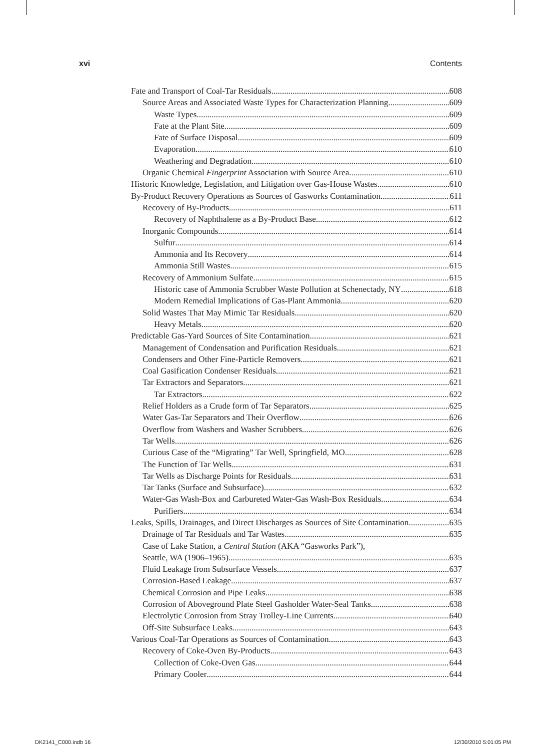xvi Contents
Fate and Transport of Coal-Tar Residuals 608
Source Areas and Associated Waste Types for Characterization Planning 609
Waste Types 609
Fate at the Plant Site 609
Fate of Surface Disposal 609
Evaporation 610
Weathering and Degradation 610
Organic Chemical Fingerprint Association with Source Area 610
Historic Knowledge, Legislation, and Litigation over Gas-House Wastes 610
By-Product Recovery Operations as Sources of Gasworks Contamination 611
Recovery of By-Products 611
Recovery of Naphthalene as a By-Product Base 612
Inorganic Compounds 614
Sulfur 614
Ammonia and Its Recovery 614
Ammonia Still Wastes 615
Recovery of Ammonium Sulfate 615
Historic case of Ammonia Scrubber Waste Pollution at Schenectady, NY 618
Modern Remedial Implications of Gas-Plant Ammonia 620
Solid Wastes That May Mimic Tar Residuals 620
Heavy Metals 620
Predictable Gas-Yard Sources of Site Contamination 621
Management of Condensation and Purification Residuals 621
Condensers and Other Fine-Particle Removers 621
Coal Gasification Condenser Residuals 621
Tar Extractors and Separators 621
Tar Extractors 622
Relief Holders as a Crude form of Tar Separators 625
Water Gas-Tar Separators and Their Overflow 626
Overflow from Washers and Washer Scrubbers 626
Tar Wells 626
Curious Case of the “Migrating” Tar Well, Springfield, MO 628
The Function of Tar Wells 631
Tar Wells as Discharge Points for Residuals 631
Tar Tanks (Surface and Subsurface) 632
Water-Gas Wash-Box and Carbureted Water-Gas Wash-Box Residuals 634
Purifiers 634
Leaks, Spills, Drainages, and Direct Discharges as Sources of Site Contamination 635
Drainage of Tar Residuals and Tar Wastes 635
Case of Lake Station, a Central Station (AKA “Gasworks Park”),
Seattle, WA (1906–1965) 635
Fluid Leakage from Subsurface Vessels 637
Corrosion-Based Leakage 637
Chemical Corrosion and Pipe Leaks 638
Corrosion of Aboveground Plate Steel Gasholder Water-Seal Tanks 638
Electrolytic Corrosion from Stray Trolley-Line Currents 640
Off-Site Subsurface Leaks 643
Various Coal-Tar Operations as Sources of Contamination 643
Recovery of Coke-Oven By-Products 643
Collection of Coke-Oven Gas 644
Primary Cooler 644
DK2141_C000.indb 16 12/30/2010 5:01:05 PM